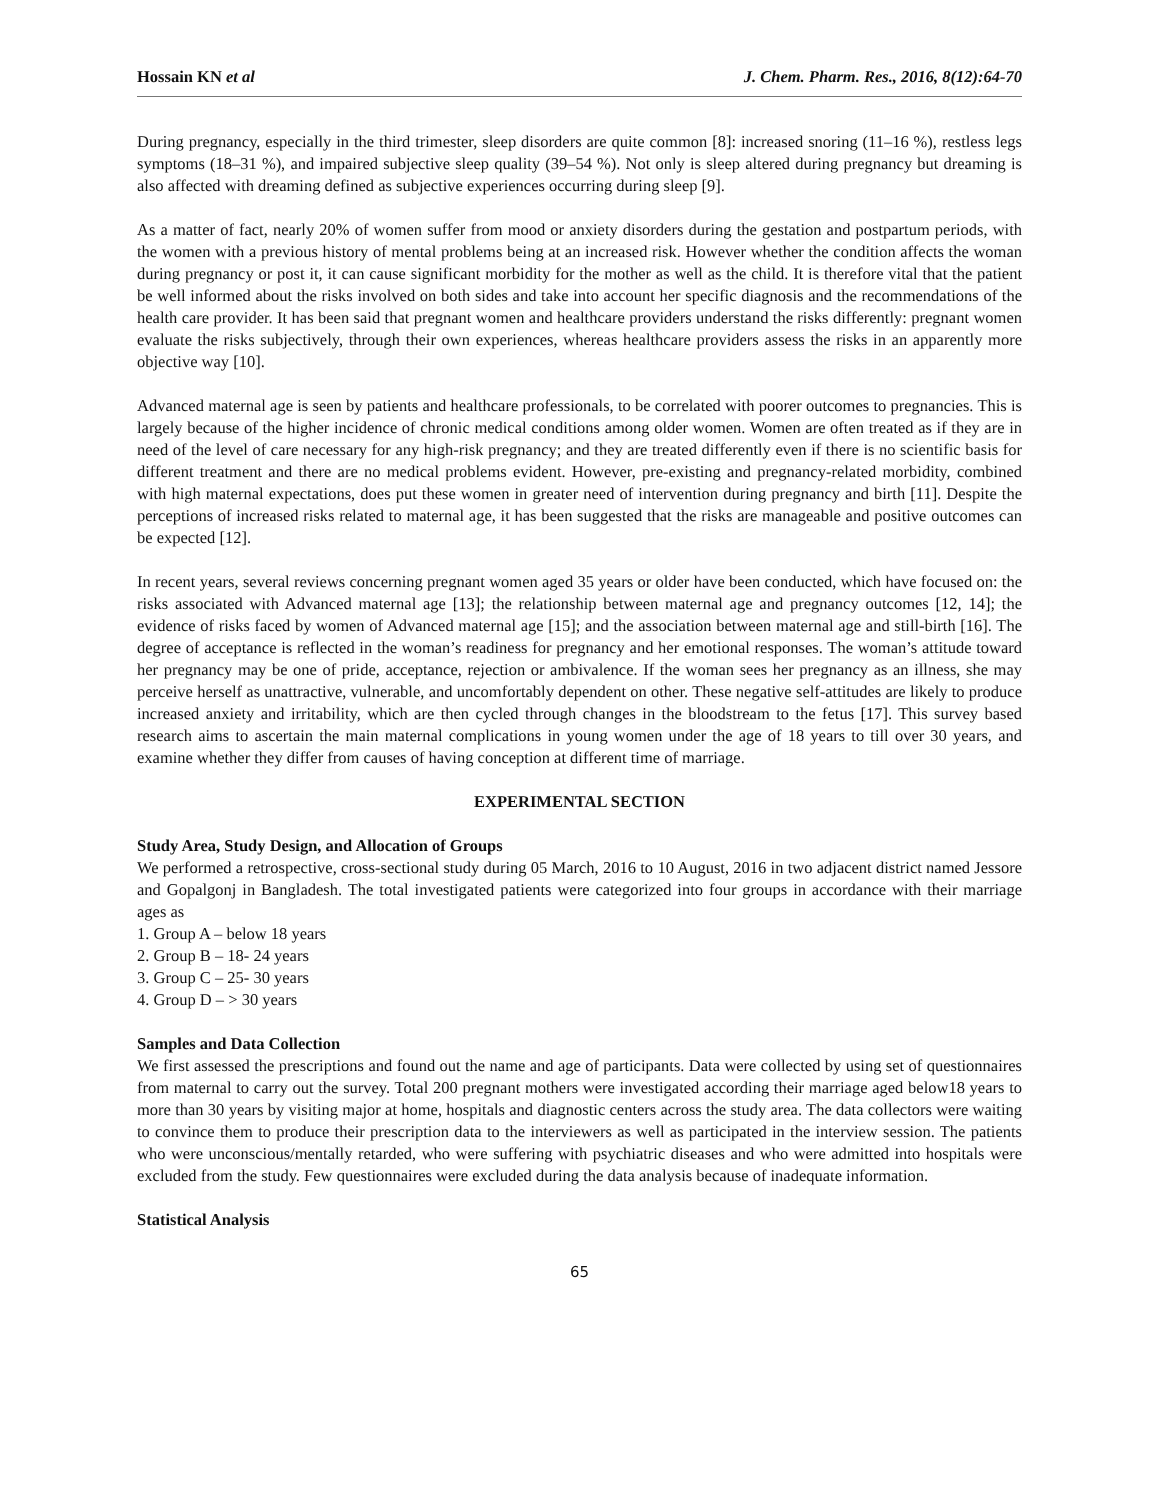Hossain KN et al J. Chem. Pharm. Res., 2016, 8(12):64-70
During pregnancy, especially in the third trimester, sleep disorders are quite common [8]: increased snoring (11–16 %), restless legs symptoms (18–31 %), and impaired subjective sleep quality (39–54 %). Not only is sleep altered during pregnancy but dreaming is also affected with dreaming defined as subjective experiences occurring during sleep [9].
As a matter of fact, nearly 20% of women suffer from mood or anxiety disorders during the gestation and postpartum periods, with the women with a previous history of mental problems being at an increased risk. However whether the condition affects the woman during pregnancy or post it, it can cause significant morbidity for the mother as well as the child. It is therefore vital that the patient be well informed about the risks involved on both sides and take into account her specific diagnosis and the recommendations of the health care provider. It has been said that pregnant women and healthcare providers understand the risks differently: pregnant women evaluate the risks subjectively, through their own experiences, whereas healthcare providers assess the risks in an apparently more objective way [10].
Advanced maternal age is seen by patients and healthcare professionals, to be correlated with poorer outcomes to pregnancies. This is largely because of the higher incidence of chronic medical conditions among older women. Women are often treated as if they are in need of the level of care necessary for any high-risk pregnancy; and they are treated differently even if there is no scientific basis for different treatment and there are no medical problems evident. However, pre-existing and pregnancy-related morbidity, combined with high maternal expectations, does put these women in greater need of intervention during pregnancy and birth [11]. Despite the perceptions of increased risks related to maternal age, it has been suggested that the risks are manageable and positive outcomes can be expected [12].
In recent years, several reviews concerning pregnant women aged 35 years or older have been conducted, which have focused on: the risks associated with Advanced maternal age [13]; the relationship between maternal age and pregnancy outcomes [12, 14]; the evidence of risks faced by women of Advanced maternal age [15]; and the association between maternal age and still-birth [16]. The degree of acceptance is reflected in the woman’s readiness for pregnancy and her emotional responses. The woman’s attitude toward her pregnancy may be one of pride, acceptance, rejection or ambivalence. If the woman sees her pregnancy as an illness, she may perceive herself as unattractive, vulnerable, and uncomfortably dependent on other. These negative self-attitudes are likely to produce increased anxiety and irritability, which are then cycled through changes in the bloodstream to the fetus [17]. This survey based research aims to ascertain the main maternal complications in young women under the age of 18 years to till over 30 years, and examine whether they differ from causes of having conception at different time of marriage.
EXPERIMENTAL SECTION
Study Area, Study Design, and Allocation of Groups
We performed a retrospective, cross-sectional study during 05 March, 2016 to 10 August, 2016 in two adjacent district named Jessore and Gopalgonj in Bangladesh. The total investigated patients were categorized into four groups in accordance with their marriage ages as
1. Group A – below 18 years
2. Group B – 18- 24 years
3. Group C – 25- 30 years
4. Group D – > 30 years
Samples and Data Collection
We first assessed the prescriptions and found out the name and age of participants. Data were collected by using set of questionnaires from maternal to carry out the survey. Total 200 pregnant mothers were investigated according their marriage aged below18 years to more than 30 years by visiting major at home, hospitals and diagnostic centers across the study area. The data collectors were waiting to convince them to produce their prescription data to the interviewers as well as participated in the interview session. The patients who were unconscious/mentally retarded, who were suffering with psychiatric diseases and who were admitted into hospitals were excluded from the study. Few questionnaires were excluded during the data analysis because of inadequate information.
Statistical Analysis
65